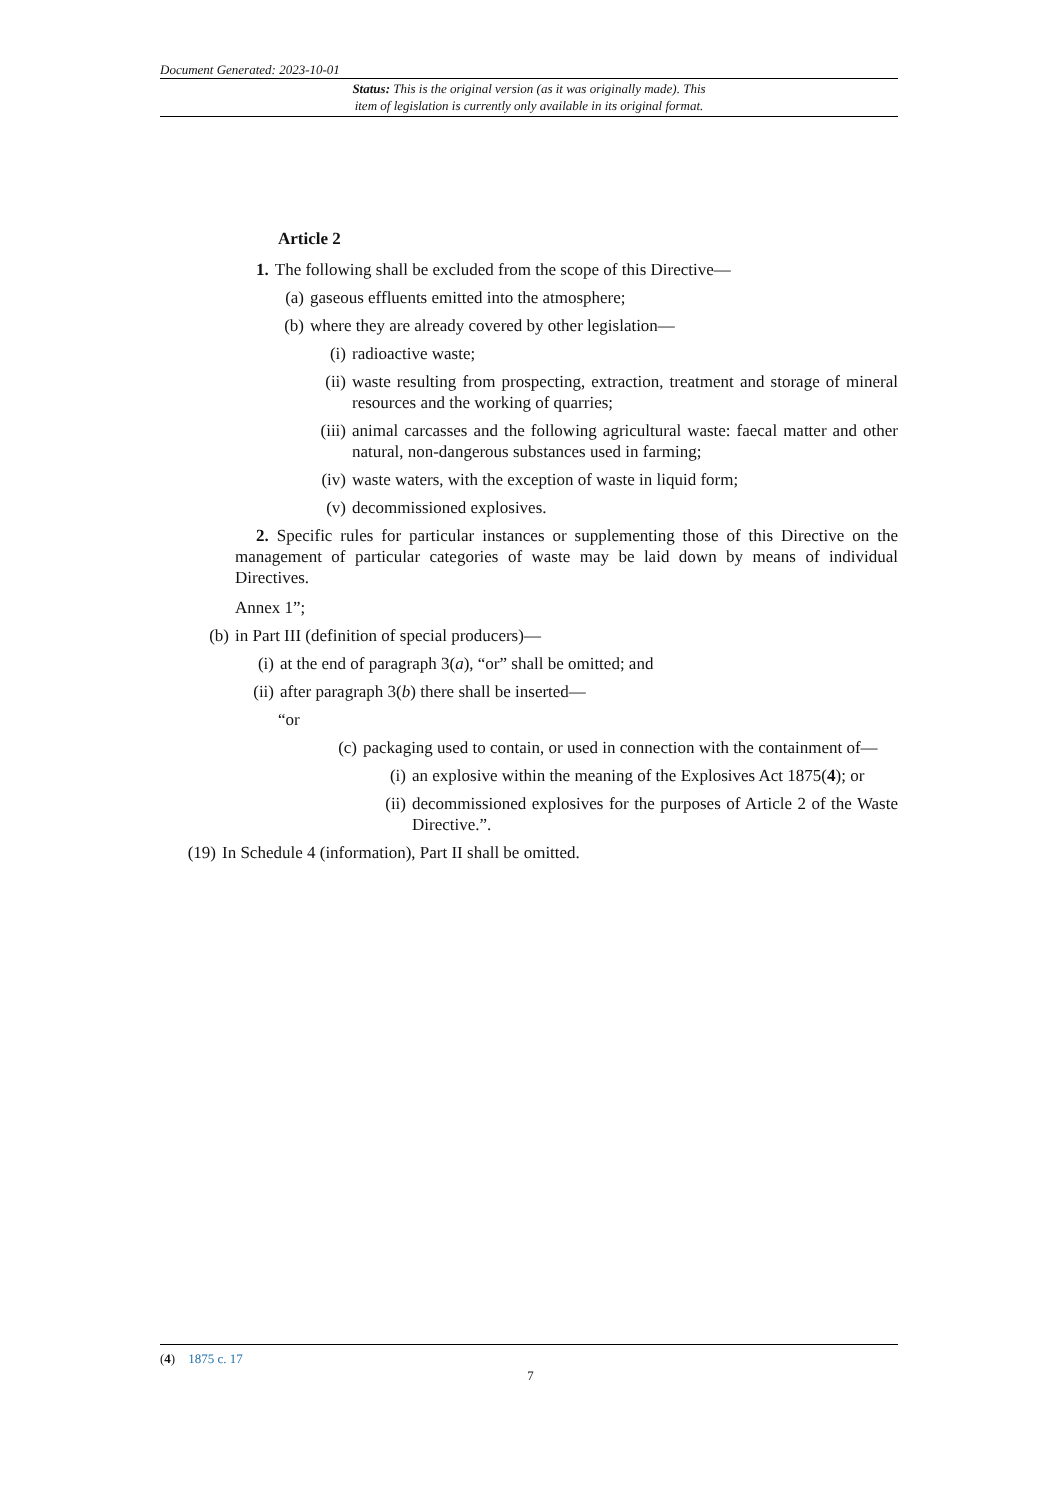Document Generated: 2023-10-01
Status: This is the original version (as it was originally made). This
item of legislation is currently only available in its original format.
Article 2
1. The following shall be excluded from the scope of this Directive—
(a) gaseous effluents emitted into the atmosphere;
(b) where they are already covered by other legislation—
(i) radioactive waste;
(ii) waste resulting from prospecting, extraction, treatment and storage of mineral resources and the working of quarries;
(iii) animal carcasses and the following agricultural waste: faecal matter and other natural, non-dangerous substances used in farming;
(iv) waste waters, with the exception of waste in liquid form;
(v) decommissioned explosives.
2. Specific rules for particular instances or supplementing those of this Directive on the management of particular categories of waste may be laid down by means of individual Directives.
Annex 1”;
(b) in Part III (definition of special producers)—
(i) at the end of paragraph 3(a), “or” shall be omitted; and
(ii) after paragraph 3(b) there shall be inserted—
“or
(c) packaging used to contain, or used in connection with the containment of—
(i) an explosive within the meaning of the Explosives Act 1875(4); or
(ii) decommissioned explosives for the purposes of Article 2 of the Waste Directive.”.
(19) In Schedule 4 (information), Part II shall be omitted.
(4) 1875 c. 17
7